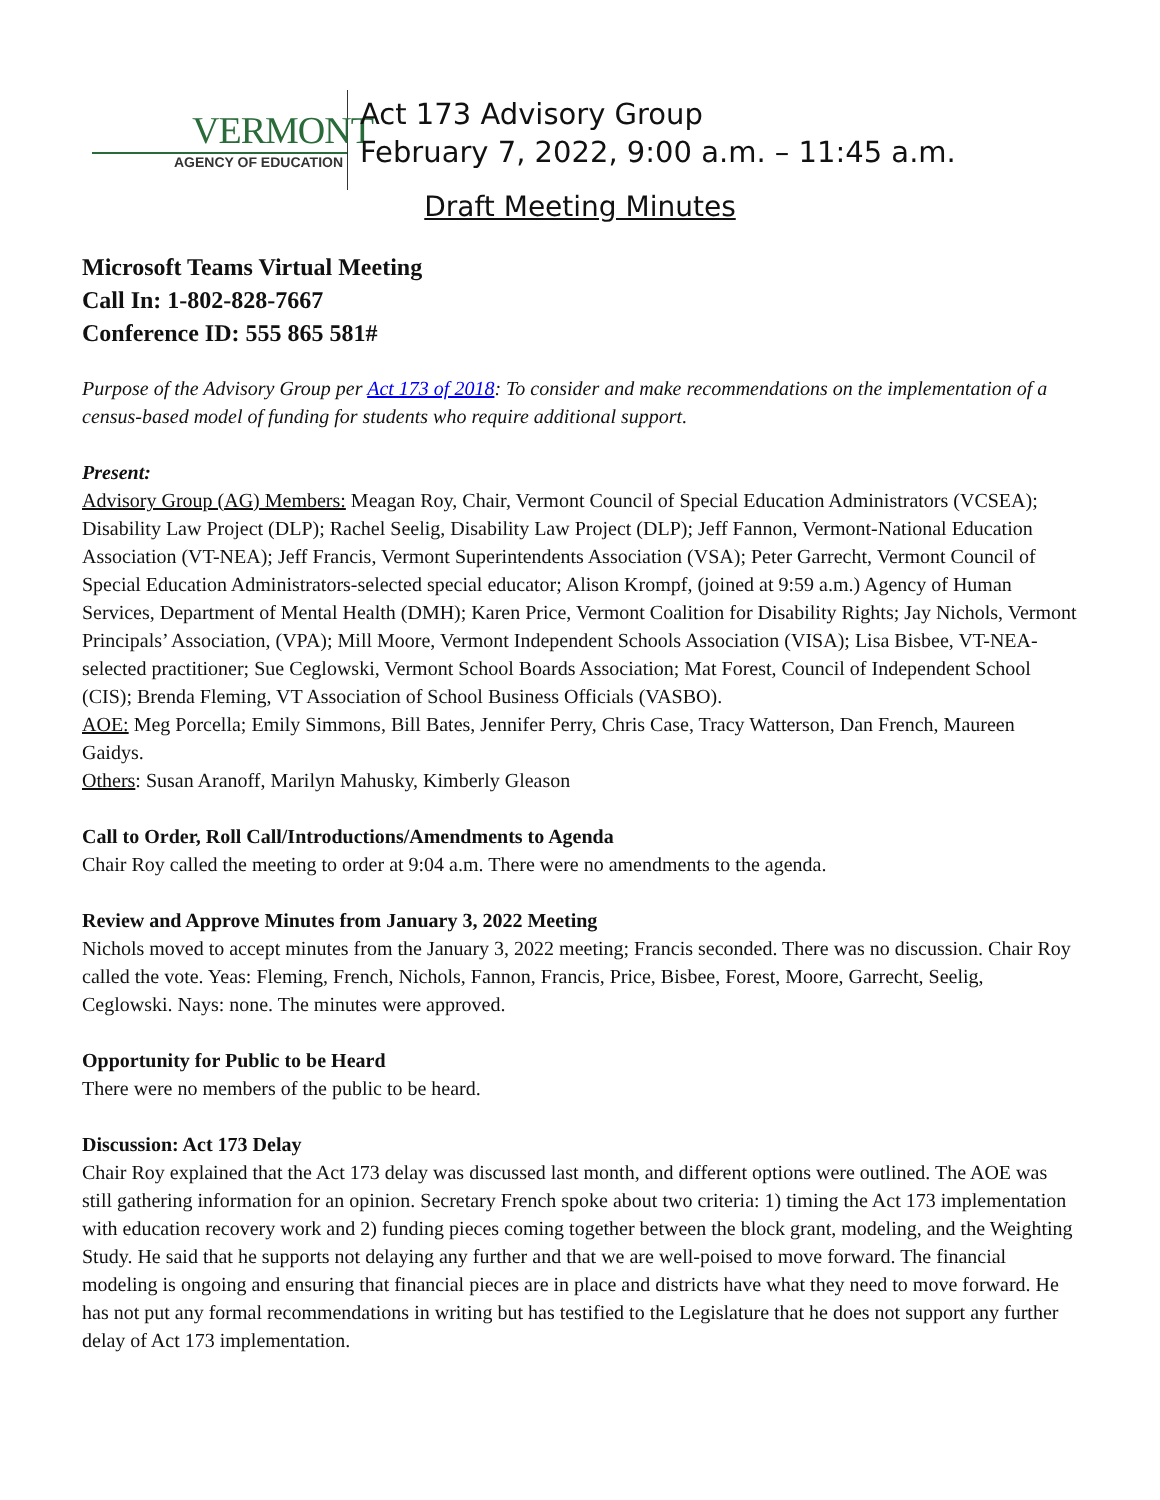VERMONT
AGENCY OF EDUCATION
Act 173 Advisory Group
February 7, 2022, 9:00 a.m. – 11:45 a.m.
Draft Meeting Minutes
Microsoft Teams Virtual Meeting
Call In: 1-802-828-7667
Conference ID: 555 865 581#
Purpose of the Advisory Group per Act 173 of 2018: To consider and make recommendations on the implementation of a census-based model of funding for students who require additional support.
Present:
Advisory Group (AG) Members: Meagan Roy, Chair, Vermont Council of Special Education Administrators (VCSEA); Disability Law Project (DLP); Rachel Seelig, Disability Law Project (DLP); Jeff Fannon, Vermont-National Education Association (VT-NEA); Jeff Francis, Vermont Superintendents Association (VSA); Peter Garrecht, Vermont Council of Special Education Administrators-selected special educator; Alison Krompf, (joined at 9:59 a.m.) Agency of Human Services, Department of Mental Health (DMH); Karen Price, Vermont Coalition for Disability Rights; Jay Nichols, Vermont Principals’ Association, (VPA); Mill Moore, Vermont Independent Schools Association (VISA); Lisa Bisbee, VT-NEA-selected practitioner; Sue Ceglowski, Vermont School Boards Association; Mat Forest, Council of Independent School (CIS); Brenda Fleming, VT Association of School Business Officials (VASBO).
AOE: Meg Porcella; Emily Simmons, Bill Bates, Jennifer Perry, Chris Case, Tracy Watterson, Dan French, Maureen Gaidys.
Others: Susan Aranoff, Marilyn Mahusky, Kimberly Gleason
Call to Order, Roll Call/Introductions/Amendments to Agenda
Chair Roy called the meeting to order at 9:04 a.m. There were no amendments to the agenda.
Review and Approve Minutes from January 3, 2022 Meeting
Nichols moved to accept minutes from the January 3, 2022 meeting; Francis seconded. There was no discussion. Chair Roy called the vote. Yeas: Fleming, French, Nichols, Fannon, Francis, Price, Bisbee, Forest, Moore, Garrecht, Seelig, Ceglowski. Nays: none. The minutes were approved.
Opportunity for Public to be Heard
There were no members of the public to be heard.
Discussion: Act 173 Delay
Chair Roy explained that the Act 173 delay was discussed last month, and different options were outlined. The AOE was still gathering information for an opinion. Secretary French spoke about two criteria: 1) timing the Act 173 implementation with education recovery work and 2) funding pieces coming together between the block grant, modeling, and the Weighting Study. He said that he supports not delaying any further and that we are well-poised to move forward. The financial modeling is ongoing and ensuring that financial pieces are in place and districts have what they need to move forward. He has not put any formal recommendations in writing but has testified to the Legislature that he does not support any further delay of Act 173 implementation.